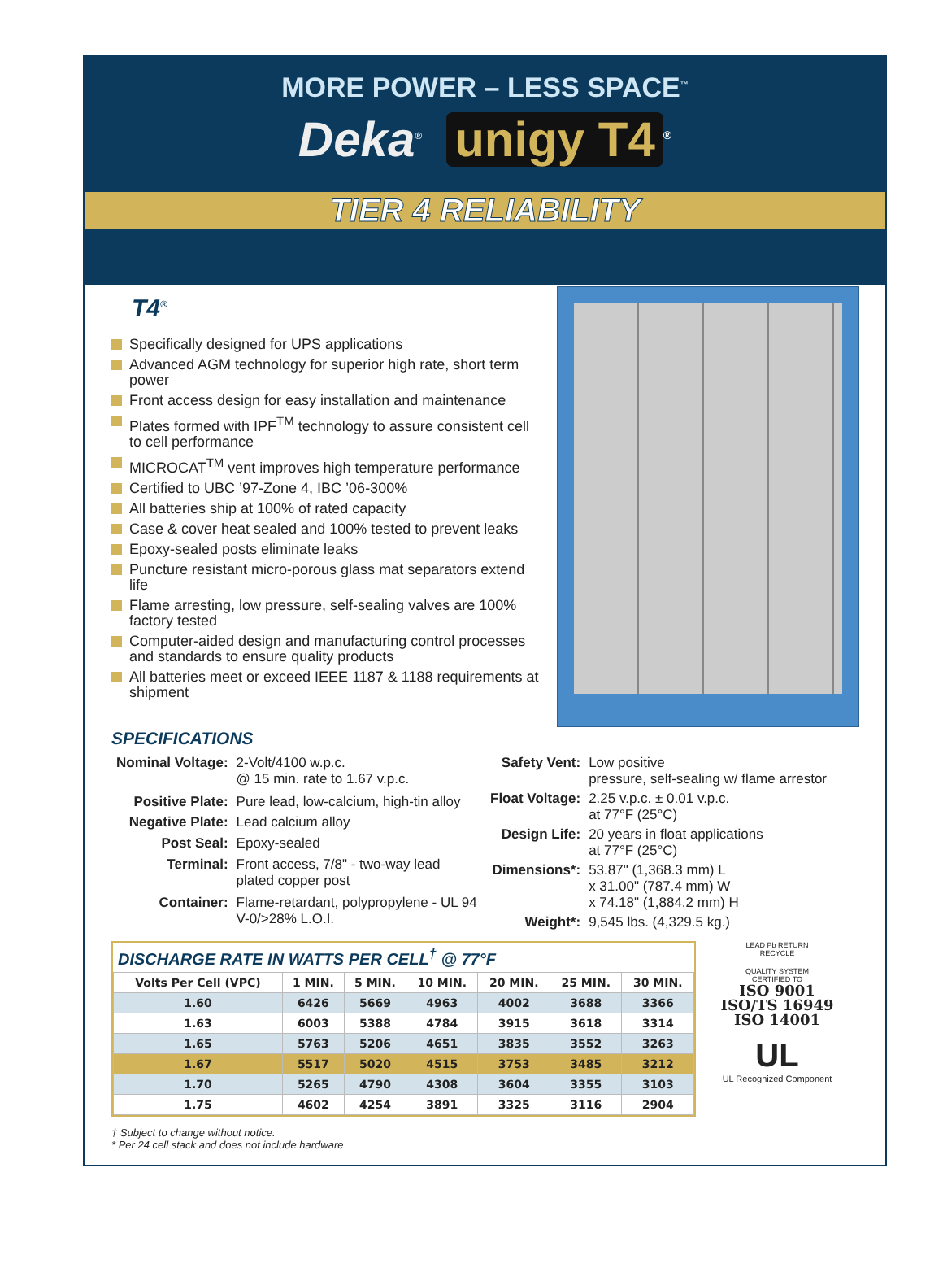MORE POWER – LESS SPACE<sup>™</sup>
Deka<sup>®</sup> unigy T4<sup>®</sup>
TIER 4 RELIABILITY
T4<sup>®</sup>
Specifically designed for UPS applications
Advanced AGM technology for superior high rate, short term power
Front access design for easy installation and maintenance
Plates formed with IPF<sup>TM</sup> technology to assure consistent cell to cell performance
MICROCAT<sup>TM</sup> vent improves high temperature performance
Certified to UBC ’97-Zone 4, IBC ’06-300%
All batteries ship at 100% of rated capacity
Case & cover heat sealed and 100% tested to prevent leaks
Epoxy-sealed posts eliminate leaks
Puncture resistant micro-porous glass mat separators extend life
Flame arresting, low pressure, self-sealing valves are 100% factory tested
Computer-aided design and manufacturing control processes and standards to ensure quality products
All batteries meet or exceed IEEE 1187 & 1188 requirements at shipment
SPECIFICATIONS
| Nominal Voltage: | 2-Volt/4100 w.p.c. @ 15 min. rate to 1.67 v.p.c. |
| Positive Plate: | Pure lead, low-calcium, high-tin alloy |
| Negative Plate: | Lead calcium alloy |
| Post Seal: | Epoxy-sealed |
| Terminal: | Front access, 7/8" - two-way lead plated copper post |
| Container: | Flame-retardant, polypropylene - UL 94 V-0/>28% L.O.I. |
| Safety Vent: | Low positive pressure, self-sealing w/ flame arrestor |
| Float Voltage: | 2.25 v.p.c. ± 0.01 v.p.c. at 77°F (25°C) |
| Design Life: | 20 years in float applications at 77°F (25°C) |
| Dimensions*: | 53.87" (1,368.3 mm) L x 31.00" (787.4 mm) W x 74.18" (1,884.2 mm) H |
| Weight*: | 9,545 lbs. (4,329.5 kg.) |
DISCHARGE RATE IN WATTS PER CELL<sup>†</sup> @ 77°F
| Volts Per Cell (VPC) | 1 MIN. | 5 MIN. | 10 MIN. | 20 MIN. | 25 MIN. | 30 MIN. |
| --- | --- | --- | --- | --- | --- | --- |
| 1.60 | 6426 | 5669 | 4963 | 4002 | 3688 | 3366 |
| 1.63 | 6003 | 5388 | 4784 | 3915 | 3618 | 3314 |
| 1.65 | 5763 | 5206 | 4651 | 3835 | 3552 | 3263 |
| 1.67 | 5517 | 5020 | 4515 | 3753 | 3485 | 3212 |
| 1.70 | 5265 | 4790 | 4308 | 3604 | 3355 | 3103 |
| 1.75 | 4602 | 4254 | 3891 | 3325 | 3116 | 2904 |
LEAD Pb RETURN
RECYCLE
QUALITY SYSTEM
CERTIFIED TO
ISO 9001
ISO/TS 16949
ISO 14001
UL
UL Recognized Component
† Subject to change without notice.
* Per 24 cell stack and does not include hardware